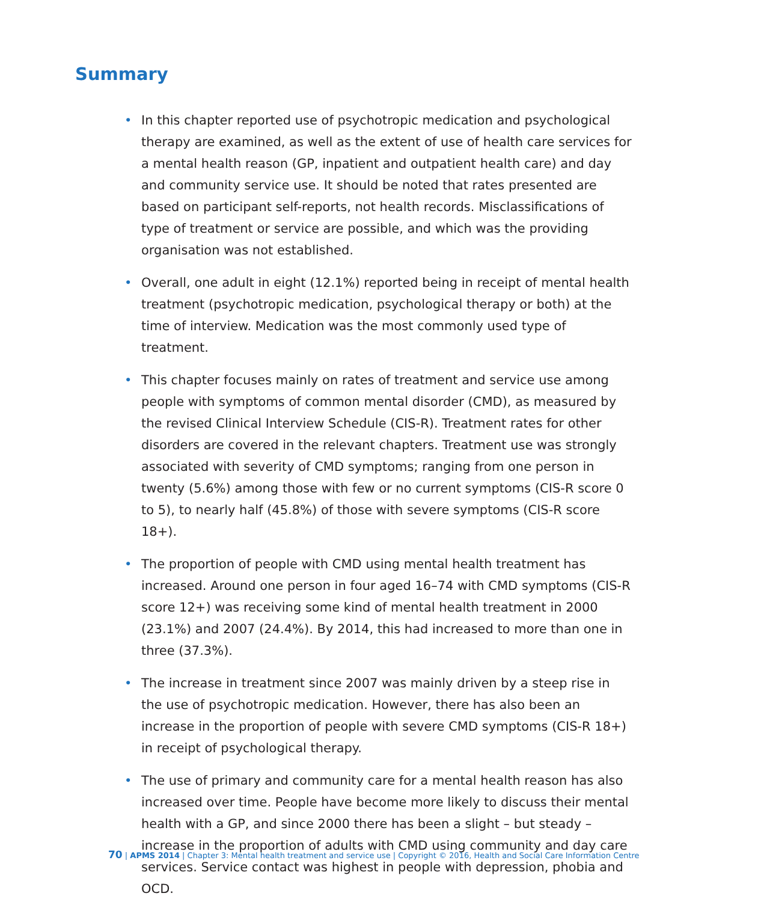Summary
• In this chapter reported use of psychotropic medication and psychological therapy are examined, as well as the extent of use of health care services for a mental health reason (GP, inpatient and outpatient health care) and day and community service use. It should be noted that rates presented are based on participant self-reports, not health records. Misclassifications of type of treatment or service are possible, and which was the providing organisation was not established.
• Overall, one adult in eight (12.1%) reported being in receipt of mental health treatment (psychotropic medication, psychological therapy or both) at the time of interview. Medication was the most commonly used type of treatment.
• This chapter focuses mainly on rates of treatment and service use among people with symptoms of common mental disorder (CMD), as measured by the revised Clinical Interview Schedule (CIS-R). Treatment rates for other disorders are covered in the relevant chapters. Treatment use was strongly associated with severity of CMD symptoms; ranging from one person in twenty (5.6%) among those with few or no current symptoms (CIS-R score 0 to 5), to nearly half (45.8%) of those with severe symptoms (CIS-R score 18+).
• The proportion of people with CMD using mental health treatment has increased. Around one person in four aged 16–74 with CMD symptoms (CIS-R score 12+) was receiving some kind of mental health treatment in 2000 (23.1%) and 2007 (24.4%). By 2014, this had increased to more than one in three (37.3%).
• The increase in treatment since 2007 was mainly driven by a steep rise in the use of psychotropic medication. However, there has also been an increase in the proportion of people with severe CMD symptoms (CIS-R 18+) in receipt of psychological therapy.
• The use of primary and community care for a mental health reason has also increased over time. People have become more likely to discuss their mental health with a GP, and since 2000 there has been a slight – but steady – increase in the proportion of adults with CMD using community and day care services. Service contact was highest in people with depression, phobia and OCD.
70 | APMS 2014 | Chapter 3: Mental health treatment and service use | Copyright © 2016, Health and Social Care Information Centre